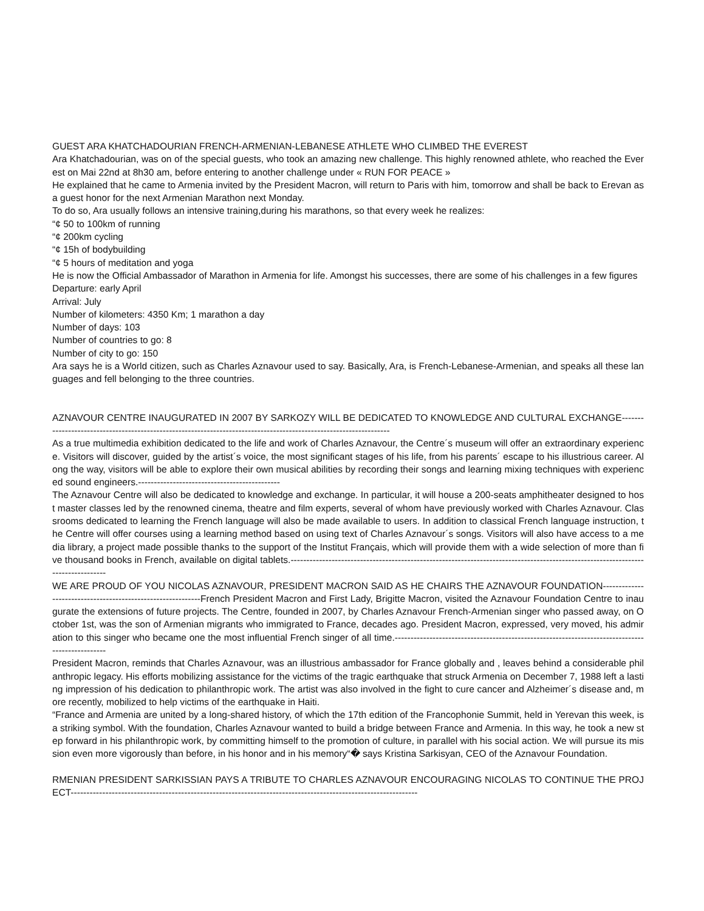GUEST ARA KHATCHADOURIAN FRENCH-ARMENIAN-LEBANESE ATHLETE WHO CLIMBED THE EVEREST
Ara Khatchadourian, was on of the special guests, who took an amazing new challenge. This highly renowned athlete, who reached the Everest on Mai 22nd at 8h30 am, before entering to another challenge under « RUN FOR PEACE »
He explained that he came to Armenia invited by the President Macron, will return to Paris with him, tomorrow and shall be back to Erevan as a guest honor for the next Armenian Marathon next Monday.
To do so, Ara usually follows an intensive training,during his marathons, so that every week he realizes:
“¢ 50 to 100km of running
“¢ 200km cycling
“¢ 15h of bodybuilding
“¢ 5 hours of meditation and yoga
He is now the Official Ambassador of Marathon in Armenia for life. Amongst his successes, there are some of his challenges in a few figures
Departure: early April
Arrival: July
Number of kilometers: 4350 Km; 1 marathon a day
Number of days: 103
Number of countries to go: 8
Number of city to go: 150
Ara says he is a World citizen, such as Charles Aznavour used to say. Basically, Ara, is French-Lebanese-Armenian, and speaks all these languages and fell belonging to the three countries.
AZNAVOUR CENTRE INAUGURATED IN 2007 BY SARKOZY WILL BE DEDICATED TO KNOWLEDGE AND CULTURAL EXCHANGE------------------------------------------------------------------------------------------------------------------
As a true multimedia exhibition dedicated to the life and work of Charles Aznavour, the Centre´s museum will offer an extraordinary experience. Visitors will discover, guided by the artist´s voice, the most significant stages of his life, from his parents´ escape to his illustrious career. Along the way, visitors will be able to explore their own musical abilities by recording their songs and learning mixing techniques with experienced sound engineers.---------------------------------------------
The Aznavour Centre will also be dedicated to knowledge and exchange. In particular, it will house a 200-seats amphitheater designed to host master classes led by the renowned cinema, theatre and film experts, several of whom have previously worked with Charles Aznavour. Classrooms dedicated to learning the French language will also be made available to users. In addition to classical French language instruction, the Centre will offer courses using a learning method based on using text of Charles Aznavour´s songs. Visitors will also have access to a media library, a project made possible thanks to the support of the Institut Français, which will provide them with a wide selection of more than five thousand books in French, available on digital tablets.---------------------------------------------------------------------------------------------------------------------------------
WE ARE PROUD OF YOU NICOLAS AZNAVOUR, PRESIDENT MACRON SAID AS HE CHAIRS THE AZNAVOUR FOUNDATION------------------------------------------------------------French President Macron and First Lady, Brigitte Macron, visited the Aznavour Foundation Centre to inaugurate the extensions of future projects. The Centre, founded in 2007, by Charles Aznavour French-Armenian singer who passed away, on October 1st, was the son of Armenian migrants who immigrated to France, decades ago. President Macron, expressed, very moved, his admiration to this singer who became one the most influential French singer of all time.------------------------------------------------------------------------------------------------
President Macron, reminds that Charles Aznavour, was an illustrious ambassador for France globally and , leaves behind a considerable philanthropic legacy. His efforts mobilizing assistance for the victims of the tragic earthquake that struck Armenia on December 7, 1988 left a lasting impression of his dedication to philanthropic work. The artist was also involved in the fight to cure cancer and Alzheimer´s disease and, more recently, mobilized to help victims of the earthquake in Haiti.
“France and Armenia are united by a long-shared history, of which the 17th edition of the Francophonie Summit, held in Yerevan this week, is a striking symbol. With the foundation, Charles Aznavour wanted to build a bridge between France and Armenia. In this way, he took a new step forward in his philanthropic work, by committing himself to the promotion of culture, in parallel with his social action. We will pursue its mission even more vigorously than before, in his honor and in his memory“� says Kristina Sarkisyan, CEO of the Aznavour Foundation.
RMENIAN PRESIDENT SARKISSIAN PAYS A TRIBUTE TO CHARLES AZNAVOUR ENCOURAGING NICOLAS TO CONTINUE THE PROJECT--------------------------------------------------------------------------------------------------------------